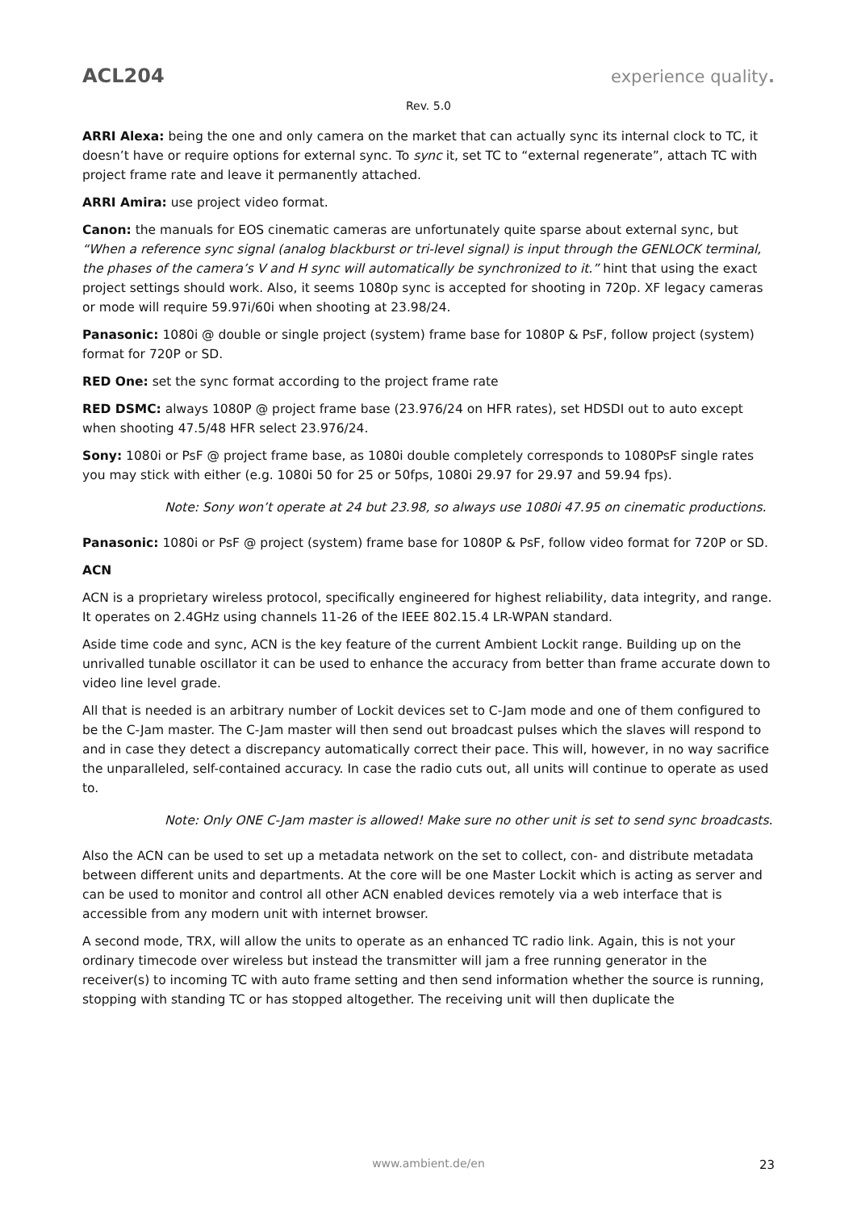ACL204 experience quality.
Rev. 5.0
ARRI Alexa: being the one and only camera on the market that can actually sync its internal clock to TC, it doesn’t have or require options for external sync. To sync it, set TC to “external regenerate”, attach TC with project frame rate and leave it permanently attached.
ARRI Amira: use project video format.
Canon: the manuals for EOS cinematic cameras are unfortunately quite sparse about external sync, but “When a reference sync signal (analog blackburst or tri-level signal) is input through the GENLOCK terminal, the phases of the camera’s V and H sync will automatically be synchronized to it.” hint that using the exact project settings should work. Also, it seems 1080p sync is accepted for shooting in 720p. XF legacy cameras or mode will require 59.97i/60i when shooting at 23.98/24.
Panasonic: 1080i @ double or single project (system) frame base for 1080P & PsF, follow project (system) format for 720P or SD.
RED One: set the sync format according to the project frame rate
RED DSMC: always 1080P @ project frame base (23.976/24 on HFR rates), set HDSDI out to auto except when shooting 47.5/48 HFR select 23.976/24.
Sony: 1080i or PsF @ project frame base, as 1080i double completely corresponds to 1080PsF single rates you may stick with either (e.g. 1080i 50 for 25 or 50fps, 1080i 29.97 for 29.97 and 59.94 fps).
Note: Sony won’t operate at 24 but 23.98, so always use 1080i 47.95 on cinematic productions.
Panasonic: 1080i or PsF @ project (system) frame base for 1080P & PsF, follow video format for 720P or SD.
ACN
ACN is a proprietary wireless protocol, specifically engineered for highest reliability, data integrity, and range. It operates on 2.4GHz using channels 11-26 of the IEEE 802.15.4 LR-WPAN standard.
Aside time code and sync, ACN is the key feature of the current Ambient Lockit range. Building up on the unrivalled tunable oscillator it can be used to enhance the accuracy from better than frame accurate down to video line level grade.
All that is needed is an arbitrary number of Lockit devices set to C-Jam mode and one of them configured to be the C-Jam master. The C-Jam master will then send out broadcast pulses which the slaves will respond to and in case they detect a discrepancy automatically correct their pace. This will, however, in no way sacrifice the unparalleled, self-contained accuracy. In case the radio cuts out, all units will continue to operate as used to.
Note: Only ONE C-Jam master is allowed! Make sure no other unit is set to send sync broadcasts.
Also the ACN can be used to set up a metadata network on the set to collect, con- and distribute metadata between different units and departments. At the core will be one Master Lockit which is acting as server and can be used to monitor and control all other ACN enabled devices remotely via a web interface that is accessible from any modern unit with internet browser.
A second mode, TRX, will allow the units to operate as an enhanced TC radio link. Again, this is not your ordinary timecode over wireless but instead the transmitter will jam a free running generator in the receiver(s) to incoming TC with auto frame setting and then send information whether the source is running, stopping with standing TC or has stopped altogether. The receiving unit will then duplicate the
www.ambient.de/en
23